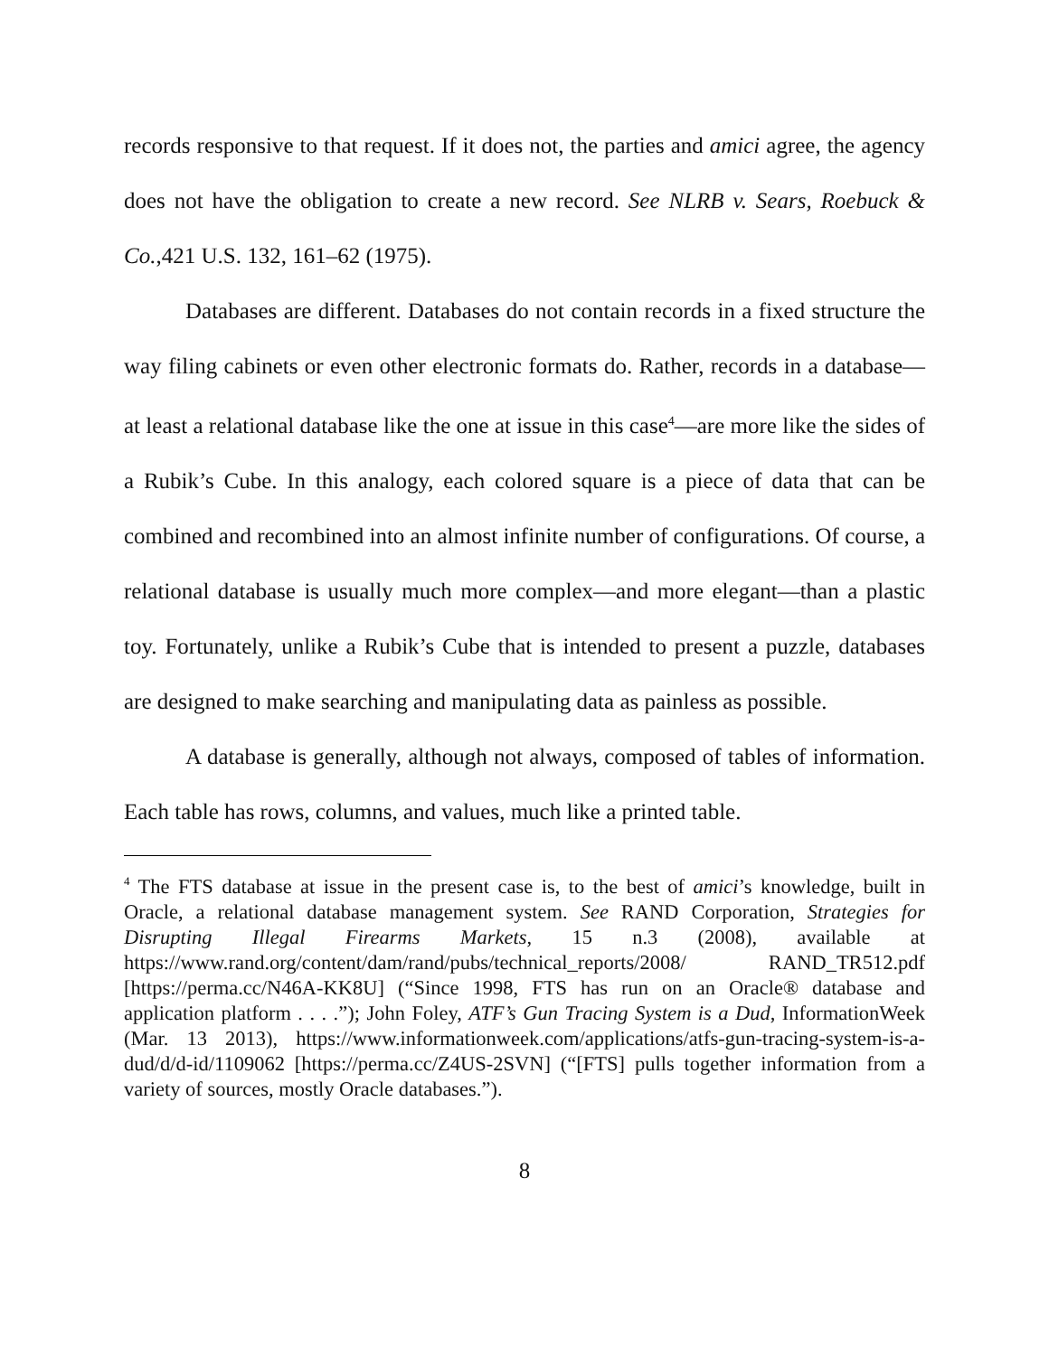records responsive to that request. If it does not, the parties and amici agree, the agency does not have the obligation to create a new record. See NLRB v. Sears, Roebuck & Co.,421 U.S. 132, 161–62 (1975).
Databases are different. Databases do not contain records in a fixed structure the way filing cabinets or even other electronic formats do. Rather, records in a database—at least a relational database like the one at issue in this case<sup>4</sup>—are more like the sides of a Rubik’s Cube. In this analogy, each colored square is a piece of data that can be combined and recombined into an almost infinite number of configurations. Of course, a relational database is usually much more complex—and more elegant—than a plastic toy. Fortunately, unlike a Rubik’s Cube that is intended to present a puzzle, databases are designed to make searching and manipulating data as painless as possible.
A database is generally, although not always, composed of tables of information. Each table has rows, columns, and values, much like a printed table.
<sup>4</sup> The FTS database at issue in the present case is, to the best of amici’s knowledge, built in Oracle, a relational database management system. See RAND Corporation, Strategies for Disrupting Illegal Firearms Markets, 15 n.3 (2008), available at https://www.rand.org/content/dam/rand/pubs/technical_reports/2008/ RAND_TR512.pdf [https://perma.cc/N46A-KK8U] (“Since 1998, FTS has run on an Oracle® database and application platform . . . .”); John Foley, ATF’s Gun Tracing System is a Dud, InformationWeek (Mar. 13 2013), https://www.informationweek.com/applications/atfs-gun-tracing-system-is-a-dud/d/d-id/1109062 [https://perma.cc/Z4US-2SVN] (“[FTS] pulls together information from a variety of sources, mostly Oracle databases.”).
8